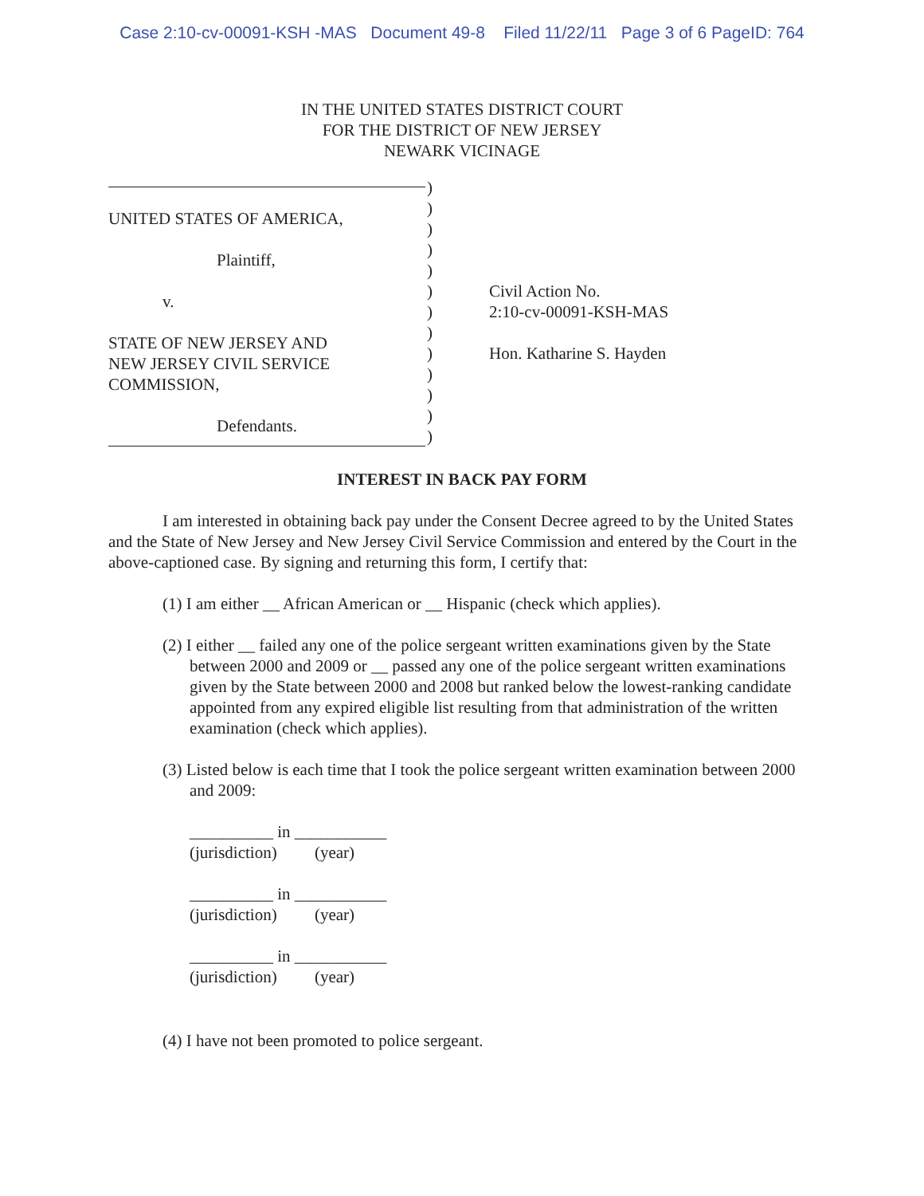Case 2:10-cv-00091-KSH -MAS Document 49-8 Filed 11/22/11 Page 3 of 6 PageID: 764
IN THE UNITED STATES DISTRICT COURT
FOR THE DISTRICT OF NEW JERSEY
NEWARK VICINAGE
UNITED STATES OF AMERICA,
Plaintiff,
v.
STATE OF NEW JERSEY AND
NEW JERSEY CIVIL SERVICE
COMMISSION,
Defendants.
)
)
)
)
)
)
)
)
)
)
)
)
)
Civil Action No.
2:10-cv-00091-KSH-MAS
Hon. Katharine S. Hayden
INTEREST IN BACK PAY FORM
I am interested in obtaining back pay under the Consent Decree agreed to by the United States and the State of New Jersey and New Jersey Civil Service Commission and entered by the Court in the above-captioned case. By signing and returning this form, I certify that:
(1) I am either __ African American or __ Hispanic (check which applies).
(2) I either __ failed any one of the police sergeant written examinations given by the State between 2000 and 2009 or __ passed any one of the police sergeant written examinations given by the State between 2000 and 2008 but ranked below the lowest-ranking candidate appointed from any expired eligible list resulting from that administration of the written examination (check which applies).
(3) Listed below is each time that I took the police sergeant written examination between 2000 and 2009:
__________ in ___________
(jurisdiction) (year)
__________ in ___________
(jurisdiction) (year)
__________ in ___________
(jurisdiction) (year)
(4) I have not been promoted to police sergeant.